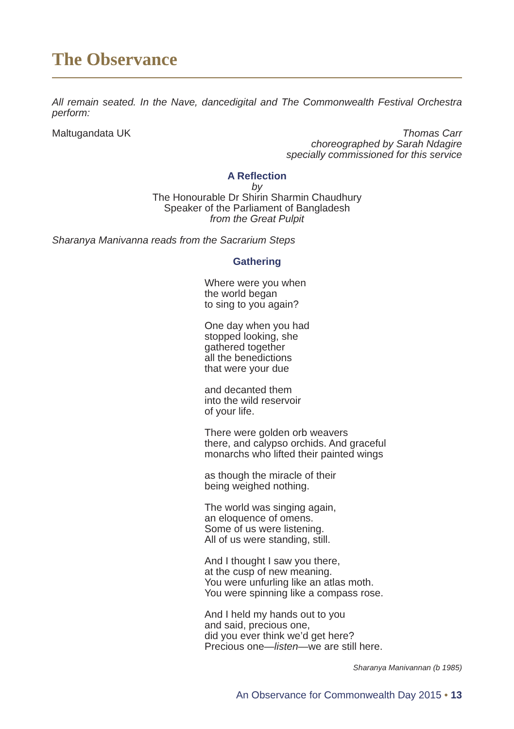The Observance
All remain seated. In the Nave, dancedigital and The Commonwealth Festival Orchestra perform:
Maltugandata UK Thomas Carr
choreographed by Sarah Ndagire
specially commissioned for this service
A Reflection
by
The Honourable Dr Shirin Sharmin Chaudhury
Speaker of the Parliament of Bangladesh
from the Great Pulpit
Sharanya Manivanna reads from the Sacrarium Steps
Gathering
Where were you when
the world began
to sing to you again?
One day when you had
stopped looking, she
gathered together
all the benedictions
that were your due
and decanted them
into the wild reservoir
of your life.
There were golden orb weavers
there, and calypso orchids. And graceful
monarchs who lifted their painted wings
as though the miracle of their
being weighed nothing.
The world was singing again,
an eloquence of omens.
Some of us were listening.
All of us were standing, still.
And I thought I saw you there,
at the cusp of new meaning.
You were unfurling like an atlas moth.
You were spinning like a compass rose.
And I held my hands out to you
and said, precious one,
did you ever think we’d get here?
Precious one—listen—we are still here.
Sharanya Manivannan (b 1985)
An Observance for Commonwealth Day 2015 • 13